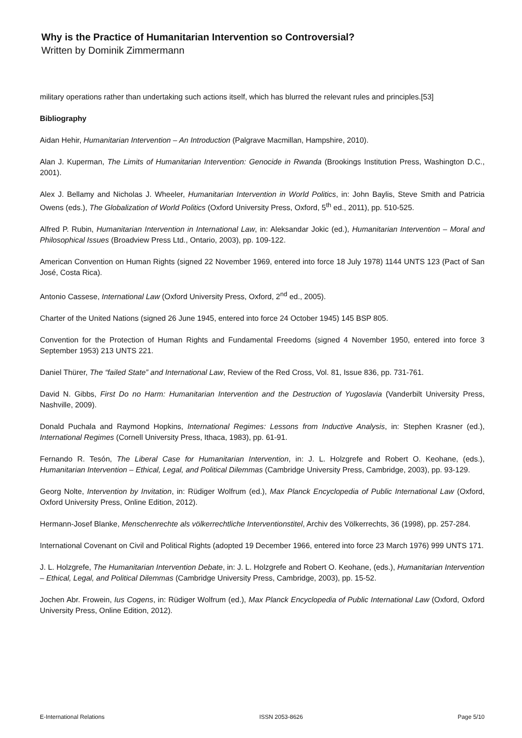Why is the Practice of Humanitarian Intervention so Controversial?
Written by Dominik Zimmermann
military operations rather than undertaking such actions itself, which has blurred the relevant rules and principles.[53]
Bibliography
Aidan Hehir, Humanitarian Intervention – An Introduction (Palgrave Macmillan, Hampshire, 2010).
Alan J. Kuperman, The Limits of Humanitarian Intervention: Genocide in Rwanda (Brookings Institution Press, Washington D.C., 2001).
Alex J. Bellamy and Nicholas J. Wheeler, Humanitarian Intervention in World Politics, in: John Baylis, Steve Smith and Patricia Owens (eds.), The Globalization of World Politics (Oxford University Press, Oxford, 5<sup>th</sup> ed., 2011), pp. 510-525.
Alfred P. Rubin, Humanitarian Intervention in International Law, in: Aleksandar Jokic (ed.), Humanitarian Intervention – Moral and Philosophical Issues (Broadview Press Ltd., Ontario, 2003), pp. 109-122.
American Convention on Human Rights (signed 22 November 1969, entered into force 18 July 1978) 1144 UNTS 123 (Pact of San José, Costa Rica).
Antonio Cassese, International Law (Oxford University Press, Oxford, 2<sup>nd</sup> ed., 2005).
Charter of the United Nations (signed 26 June 1945, entered into force 24 October 1945) 145 BSP 805.
Convention for the Protection of Human Rights and Fundamental Freedoms (signed 4 November 1950, entered into force 3 September 1953) 213 UNTS 221.
Daniel Thürer, The “failed State” and International Law, Review of the Red Cross, Vol. 81, Issue 836, pp. 731-761.
David N. Gibbs, First Do no Harm: Humanitarian Intervention and the Destruction of Yugoslavia (Vanderbilt University Press, Nashville, 2009).
Donald Puchala and Raymond Hopkins, International Regimes: Lessons from Inductive Analysis, in: Stephen Krasner (ed.), International Regimes (Cornell University Press, Ithaca, 1983), pp. 61-91.
Fernando R. Tesón, The Liberal Case for Humanitarian Intervention, in: J. L. Holzgrefe and Robert O. Keohane, (eds.), Humanitarian Intervention – Ethical, Legal, and Political Dilemmas (Cambridge University Press, Cambridge, 2003), pp. 93-129.
Georg Nolte, Intervention by Invitation, in: Rüdiger Wolfrum (ed.), Max Planck Encyclopedia of Public International Law (Oxford, Oxford University Press, Online Edition, 2012).
Hermann-Josef Blanke, Menschenrechte als völkerrechtliche Interventionstitel, Archiv des Völkerrechts, 36 (1998), pp. 257-284.
International Covenant on Civil and Political Rights (adopted 19 December 1966, entered into force 23 March 1976) 999 UNTS 171.
J. L. Holzgrefe, The Humanitarian Intervention Debate, in: J. L. Holzgrefe and Robert O. Keohane, (eds.), Humanitarian Intervention – Ethical, Legal, and Political Dilemmas (Cambridge University Press, Cambridge, 2003), pp. 15-52.
Jochen Abr. Frowein, Ius Cogens, in: Rüdiger Wolfrum (ed.), Max Planck Encyclopedia of Public International Law (Oxford, Oxford University Press, Online Edition, 2012).
E-International Relations ISSN 2053-8626 Page 5/10